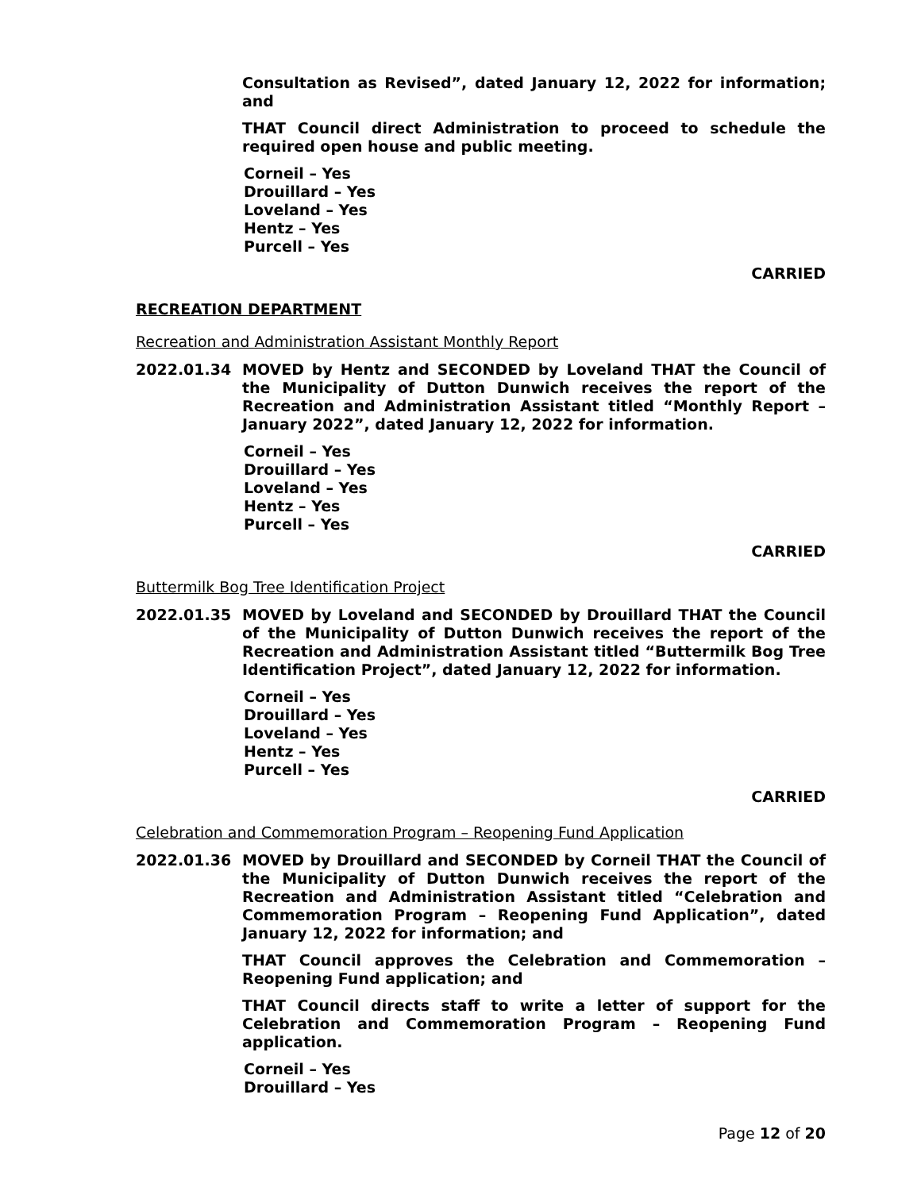Consultation as Revised”, dated January 12, 2022 for information; and
THAT Council direct Administration to proceed to schedule the required open house and public meeting.
Corneil – Yes
Drouillard – Yes
Loveland – Yes
Hentz – Yes
Purcell – Yes
CARRIED
RECREATION DEPARTMENT
Recreation and Administration Assistant Monthly Report
2022.01.34 MOVED by Hentz and SECONDED by Loveland THAT the Council of the Municipality of Dutton Dunwich receives the report of the Recreation and Administration Assistant titled “Monthly Report – January 2022”, dated January 12, 2022 for information.
Corneil – Yes
Drouillard – Yes
Loveland – Yes
Hentz – Yes
Purcell – Yes
CARRIED
Buttermilk Bog Tree Identification Project
2022.01.35 MOVED by Loveland and SECONDED by Drouillard THAT the Council of the Municipality of Dutton Dunwich receives the report of the Recreation and Administration Assistant titled “Buttermilk Bog Tree Identification Project”, dated January 12, 2022 for information.
Corneil – Yes
Drouillard – Yes
Loveland – Yes
Hentz – Yes
Purcell – Yes
CARRIED
Celebration and Commemoration Program – Reopening Fund Application
2022.01.36 MOVED by Drouillard and SECONDED by Corneil THAT the Council of the Municipality of Dutton Dunwich receives the report of the Recreation and Administration Assistant titled “Celebration and Commemoration Program – Reopening Fund Application”, dated January 12, 2022 for information; and
THAT Council approves the Celebration and Commemoration – Reopening Fund application; and
THAT Council directs staff to write a letter of support for the Celebration and Commemoration Program – Reopening Fund application.
Corneil – Yes
Drouillard – Yes
Page 12 of 20